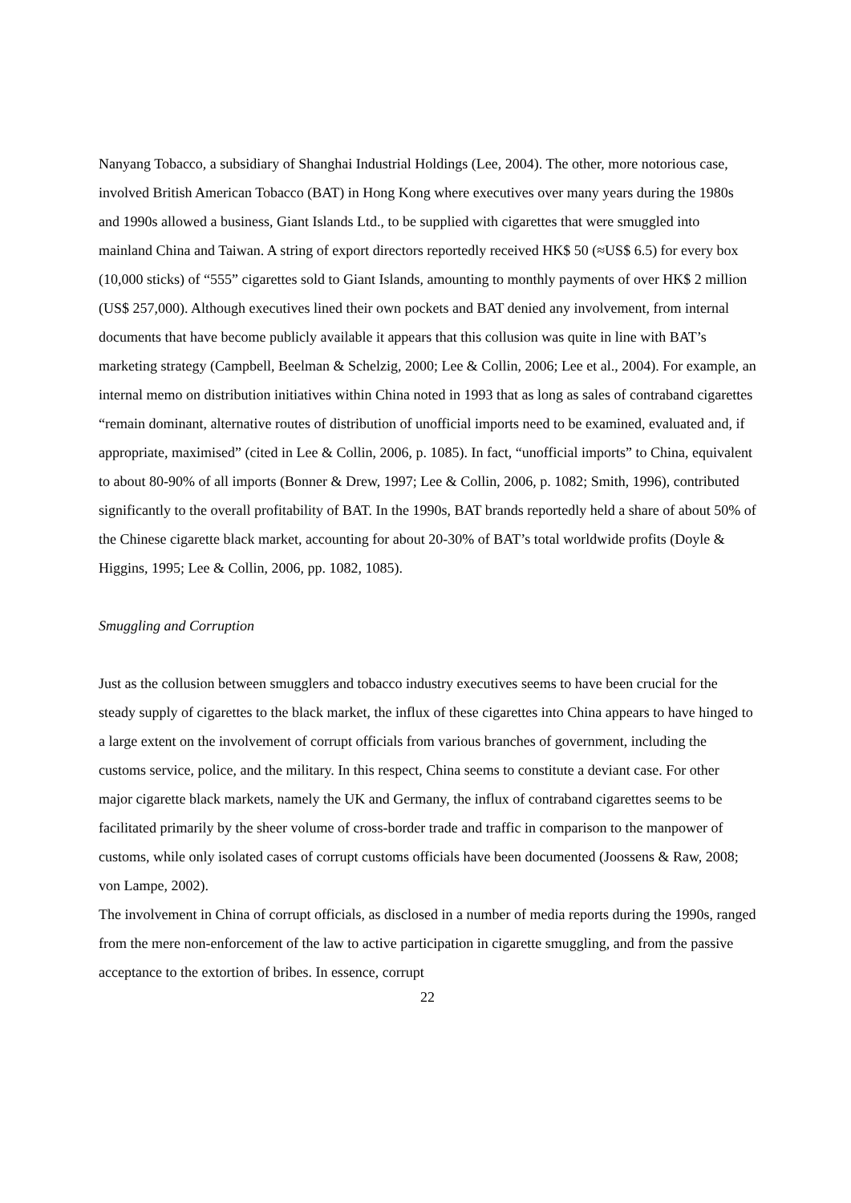Nanyang Tobacco, a subsidiary of Shanghai Industrial Holdings (Lee, 2004). The other, more notorious case, involved British American Tobacco (BAT) in Hong Kong where executives over many years during the 1980s and 1990s allowed a business, Giant Islands Ltd., to be supplied with cigarettes that were smuggled into mainland China and Taiwan. A string of export directors reportedly received HK$ 50 (≈US$ 6.5) for every box (10,000 sticks) of “555” cigarettes sold to Giant Islands, amounting to monthly payments of over HK$ 2 million (US$ 257,000). Although executives lined their own pockets and BAT denied any involvement, from internal documents that have become publicly available it appears that this collusion was quite in line with BAT’s marketing strategy (Campbell, Beelman & Schelzig, 2000; Lee & Collin, 2006; Lee et al., 2004). For example, an internal memo on distribution initiatives within China noted in 1993 that as long as sales of contraband cigarettes “remain dominant, alternative routes of distribution of unofficial imports need to be examined, evaluated and, if appropriate, maximised” (cited in Lee & Collin, 2006, p. 1085). In fact, “unofficial imports” to China, equivalent to about 80-90% of all imports (Bonner & Drew, 1997; Lee & Collin, 2006, p. 1082; Smith, 1996), contributed significantly to the overall profitability of BAT. In the 1990s, BAT brands reportedly held a share of about 50% of the Chinese cigarette black market, accounting for about 20-30% of BAT’s total worldwide profits (Doyle & Higgins, 1995; Lee & Collin, 2006, pp. 1082, 1085).
Smuggling and Corruption
Just as the collusion between smugglers and tobacco industry executives seems to have been crucial for the steady supply of cigarettes to the black market, the influx of these cigarettes into China appears to have hinged to a large extent on the involvement of corrupt officials from various branches of government, including the customs service, police, and the military. In this respect, China seems to constitute a deviant case. For other major cigarette black markets, namely the UK and Germany, the influx of contraband cigarettes seems to be facilitated primarily by the sheer volume of cross-border trade and traffic in comparison to the manpower of customs, while only isolated cases of corrupt customs officials have been documented (Joossens & Raw, 2008; von Lampe, 2002).
The involvement in China of corrupt officials, as disclosed in a number of media reports during the 1990s, ranged from the mere non-enforcement of the law to active participation in cigarette smuggling, and from the passive acceptance to the extortion of bribes. In essence, corrupt
22